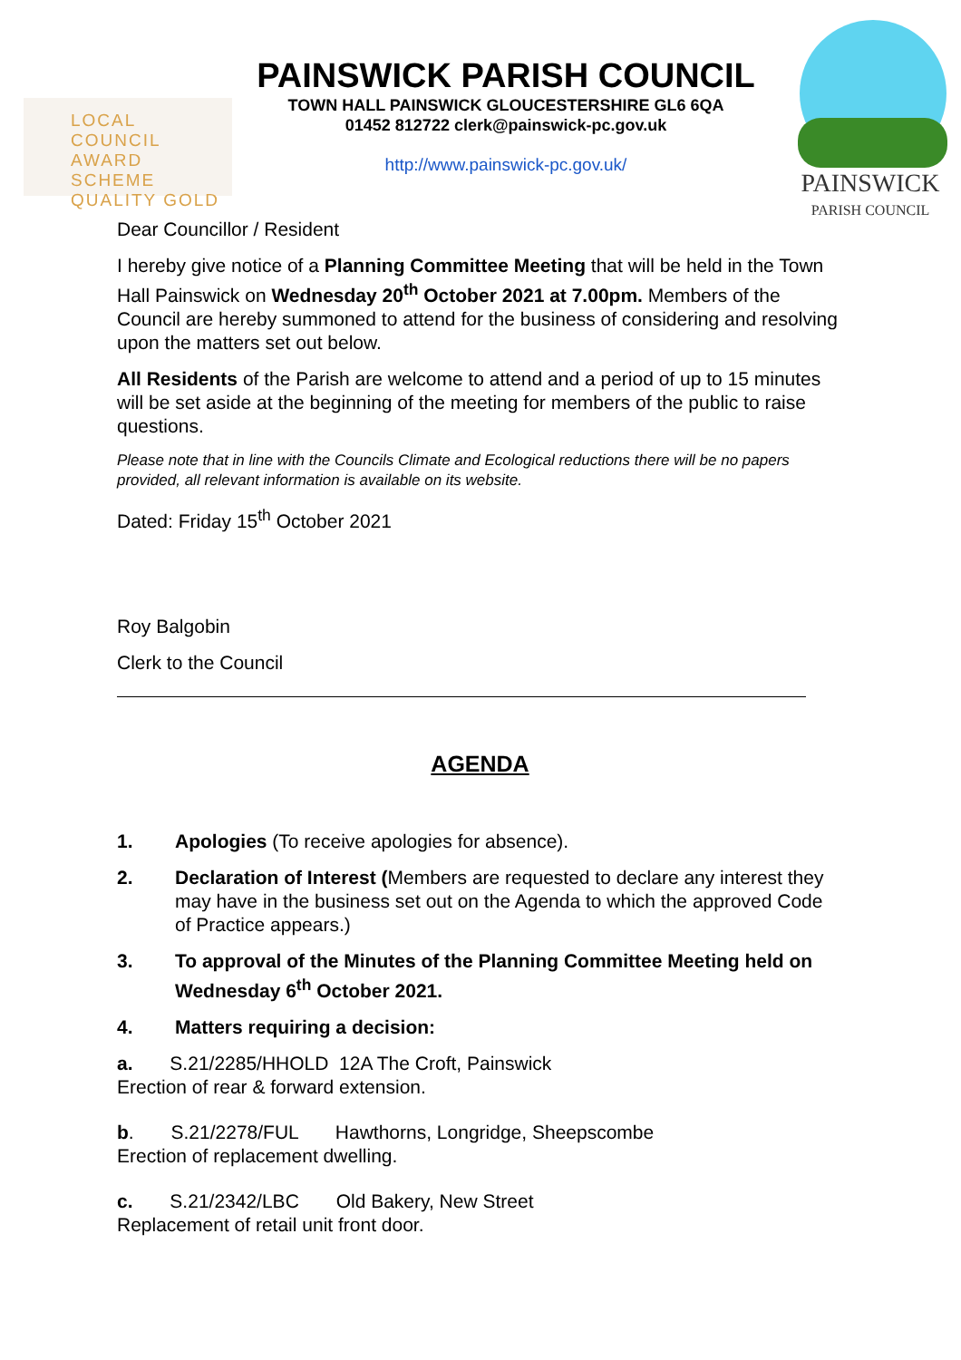LOCAL COUNCIL
AWARD SCHEME
QUALITY GOLD
PAINSWICK PARISH COUNCIL
TOWN HALL PAINSWICK GLOUCESTERSHIRE GL6 6QA
01452 812722 clerk@painswick-pc.gov.uk
http://www.painswick-pc.gov.uk/
PAINSWICK
PARISH COUNCIL
Dear Councillor / Resident
I hereby give notice of a Planning Committee Meeting that will be held in the Town Hall Painswick on Wednesday 20<sup>th</sup> October 2021 at 7.00pm. Members of the Council are hereby summoned to attend for the business of considering and resolving upon the matters set out below.
All Residents of the Parish are welcome to attend and a period of up to 15 minutes will be set aside at the beginning of the meeting for members of the public to raise questions.
Please note that in line with the Councils Climate and Ecological reductions there will be no papers provided, all relevant information is available on its website.
Dated: Friday 15<sup>th</sup> October 2021
Roy Balgobin
Clerk to the Council
AGENDA
1. Apologies (To receive apologies for absence).
2. Declaration of Interest (Members are requested to declare any interest they may have in the business set out on the Agenda to which the approved Code of Practice appears.)
3. To approval of the Minutes of the Planning Committee Meeting held on Wednesday 6<sup>th</sup> October 2021.
4. Matters requiring a decision:
a. S.21/2285/HHOLD 12A The Croft, Painswick
Erection of rear & forward extension.
b. S.21/2278/FUL Hawthorns, Longridge, Sheepscombe
Erection of replacement dwelling.
c. S.21/2342/LBC Old Bakery, New Street
Replacement of retail unit front door.